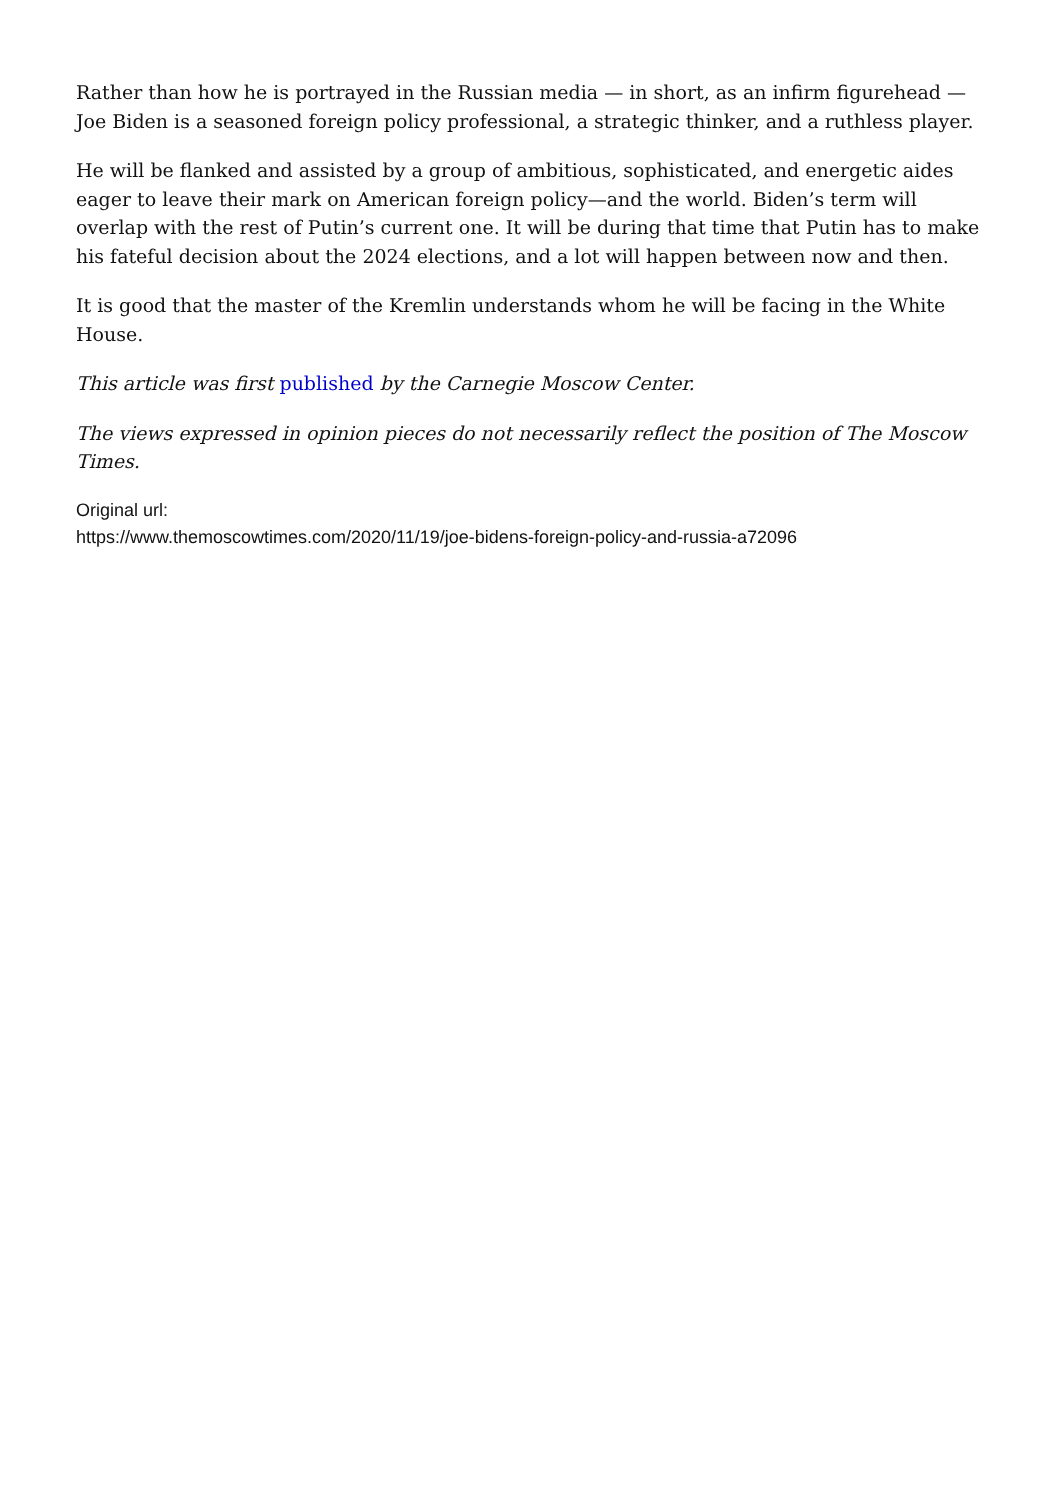Rather than how he is portrayed in the Russian media — in short, as an infirm figurehead — Joe Biden is a seasoned foreign policy professional, a strategic thinker, and a ruthless player.
He will be flanked and assisted by a group of ambitious, sophisticated, and energetic aides eager to leave their mark on American foreign policy—and the world. Biden’s term will overlap with the rest of Putin’s current one. It will be during that time that Putin has to make his fateful decision about the 2024 elections, and a lot will happen between now and then.
It is good that the master of the Kremlin understands whom he will be facing in the White House.
This article was first published by the Carnegie Moscow Center.
The views expressed in opinion pieces do not necessarily reflect the position of The Moscow Times.
Original url:
https://www.themoscowtimes.com/2020/11/19/joe-bidens-foreign-policy-and-russia-a72096